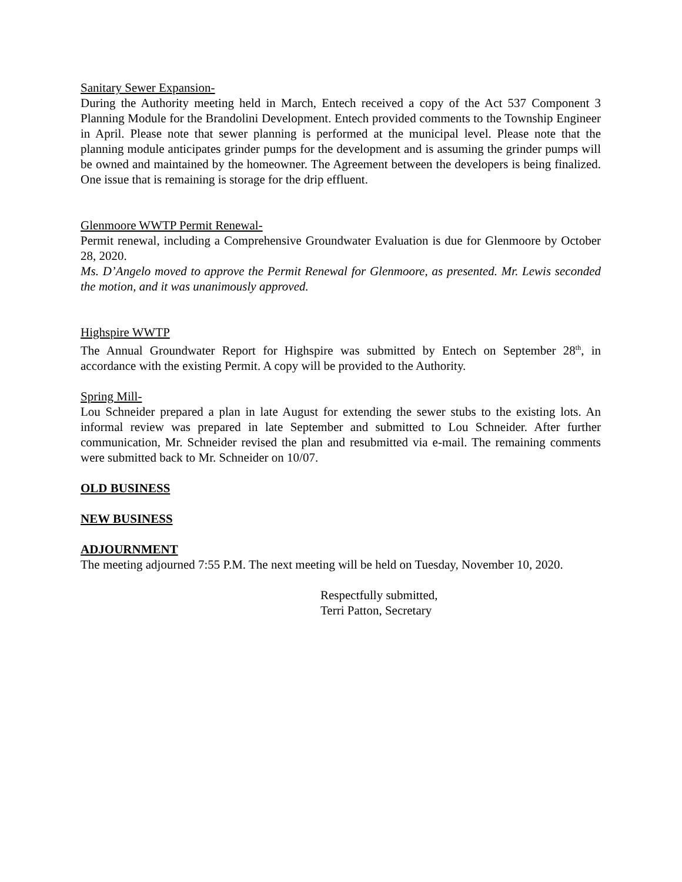Sanitary Sewer Expansion-
During the Authority meeting held in March, Entech received a copy of the Act 537 Component 3 Planning Module for the Brandolini Development. Entech provided comments to the Township Engineer in April. Please note that sewer planning is performed at the municipal level. Please note that the planning module anticipates grinder pumps for the development and is assuming the grinder pumps will be owned and maintained by the homeowner. The Agreement between the developers is being finalized. One issue that is remaining is storage for the drip effluent.
Glenmoore WWTP Permit Renewal-
Permit renewal, including a Comprehensive Groundwater Evaluation is due for Glenmoore by October 28, 2020.
Ms. D’Angelo moved to approve the Permit Renewal for Glenmoore, as presented. Mr. Lewis seconded the motion, and it was unanimously approved.
Highspire WWTP
The Annual Groundwater Report for Highspire was submitted by Entech on September 28<sup>th</sup>, in accordance with the existing Permit. A copy will be provided to the Authority.
Spring Mill-
Lou Schneider prepared a plan in late August for extending the sewer stubs to the existing lots. An informal review was prepared in late September and submitted to Lou Schneider. After further communication, Mr. Schneider revised the plan and resubmitted via e-mail. The remaining comments were submitted back to Mr. Schneider on 10/07.
OLD BUSINESS
NEW BUSINESS
ADJOURNMENT
The meeting adjourned 7:55 P.M. The next meeting will be held on Tuesday, November 10, 2020.
Respectfully submitted,
Terri Patton, Secretary